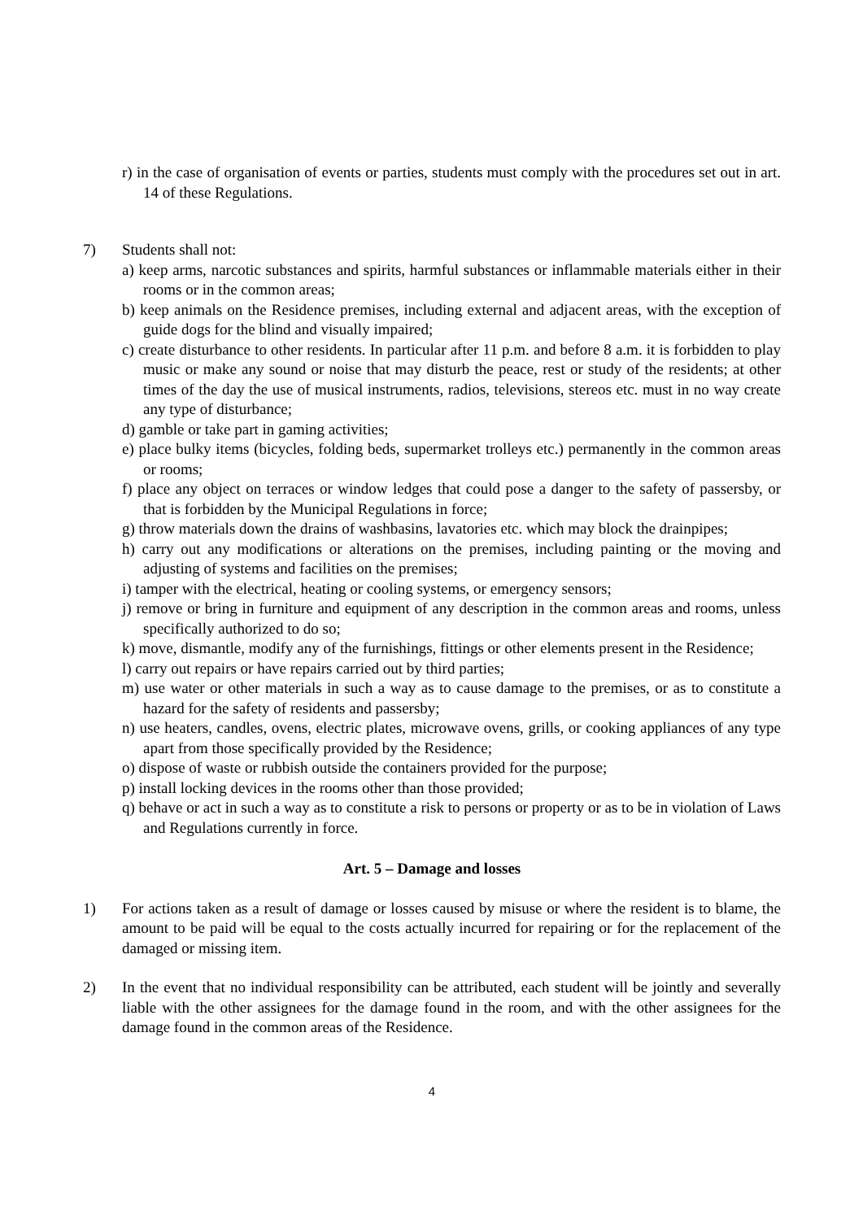r) in the case of organisation of events or parties, students must comply with the procedures set out in art. 14 of these Regulations.
7) Students shall not:
a) keep arms, narcotic substances and spirits, harmful substances or inflammable materials either in their rooms or in the common areas;
b) keep animals on the Residence premises, including external and adjacent areas, with the exception of guide dogs for the blind and visually impaired;
c) create disturbance to other residents. In particular after 11 p.m. and before 8 a.m. it is forbidden to play music or make any sound or noise that may disturb the peace, rest or study of the residents; at other times of the day the use of musical instruments, radios, televisions, stereos etc. must in no way create any type of disturbance;
d) gamble or take part in gaming activities;
e) place bulky items (bicycles, folding beds, supermarket trolleys etc.) permanently in the common areas or rooms;
f) place any object on terraces or window ledges that could pose a danger to the safety of passersby, or that is forbidden by the Municipal Regulations in force;
g) throw materials down the drains of washbasins, lavatories etc. which may block the drainpipes;
h) carry out any modifications or alterations on the premises, including painting or the moving and adjusting of systems and facilities on the premises;
i) tamper with the electrical, heating or cooling systems, or emergency sensors;
j) remove or bring in furniture and equipment of any description in the common areas and rooms, unless specifically authorized to do so;
k) move, dismantle, modify any of the furnishings, fittings or other elements present in the Residence;
l) carry out repairs or have repairs carried out by third parties;
m) use water or other materials in such a way as to cause damage to the premises, or as to constitute a hazard for the safety of residents and passersby;
n) use heaters, candles, ovens, electric plates, microwave ovens, grills, or cooking appliances of any type apart from those specifically provided by the Residence;
o) dispose of waste or rubbish outside the containers provided for the purpose;
p) install locking devices in the rooms other than those provided;
q) behave or act in such a way as to constitute a risk to persons or property or as to be in violation of Laws and Regulations currently in force.
Art. 5 – Damage and losses
1) For actions taken as a result of damage or losses caused by misuse or where the resident is to blame, the amount to be paid will be equal to the costs actually incurred for repairing or for the replacement of the damaged or missing item.
2) In the event that no individual responsibility can be attributed, each student will be jointly and severally liable with the other assignees for the damage found in the room, and with the other assignees for the damage found in the common areas of the Residence.
4